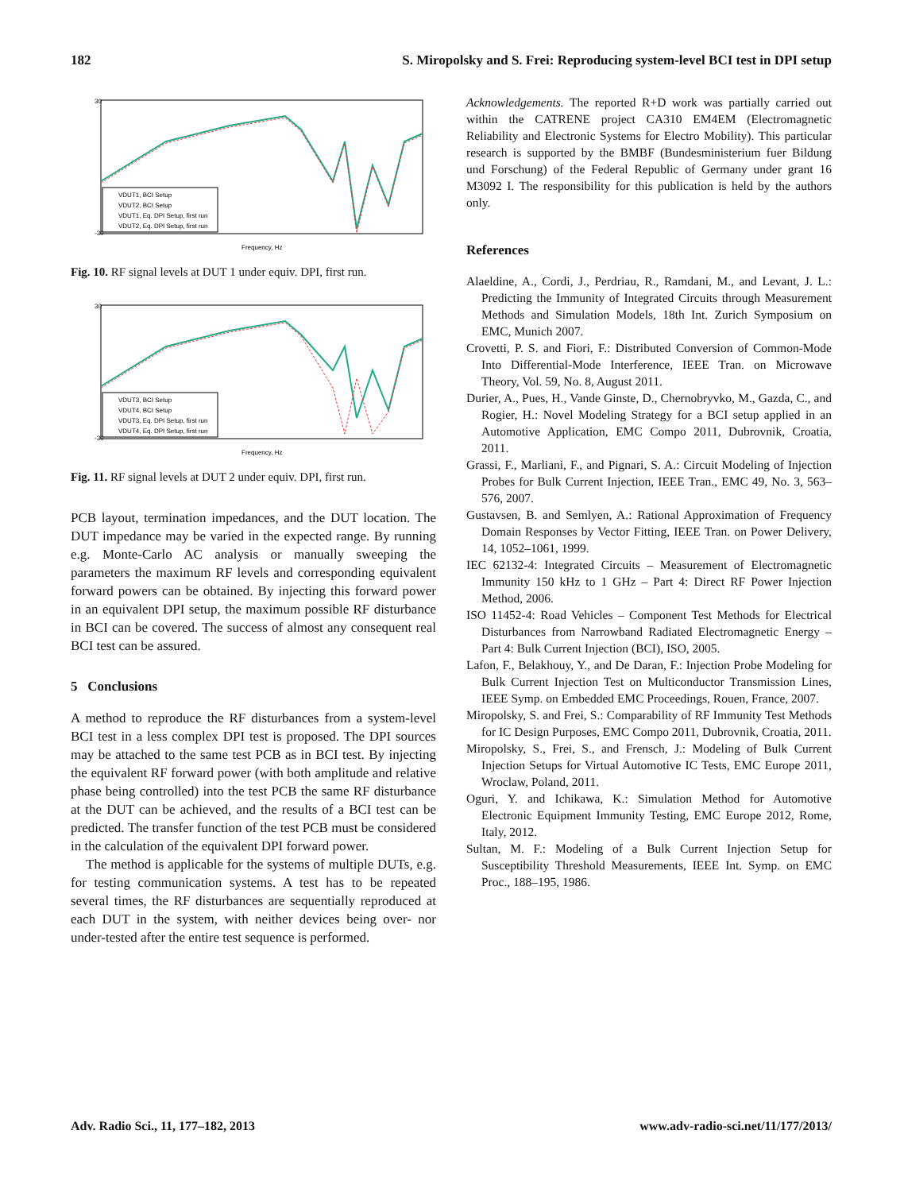182 S. Miropolsky and S. Frei: Reproducing system-level BCI test in DPI setup
VDUT1, BCI Setup
VDUT2, BCI Setup
VDUT1, Eq. DPI Setup, first run
VDUT2, Eq. DPI Setup, first run
Frequency, Hz
30
-30
Fig. 10. RF signal levels at DUT 1 under equiv. DPI, first run.
VDUT3, BCI Setup
VDUT4, BCI Setup
VDUT3, Eq. DPI Setup, first run
VDUT4, Eq. DPI Setup, first run
Frequency, Hz
30
-30
Fig. 11. RF signal levels at DUT 2 under equiv. DPI, first run.
PCB layout, termination impedances, and the DUT location. The DUT impedance may be varied in the expected range. By running e.g. Monte-Carlo AC analysis or manually sweeping the parameters the maximum RF levels and corresponding equivalent forward powers can be obtained. By injecting this forward power in an equivalent DPI setup, the maximum possible RF disturbance in BCI can be covered. The success of almost any consequent real BCI test can be assured.
5 Conclusions
A method to reproduce the RF disturbances from a system-level BCI test in a less complex DPI test is proposed. The DPI sources may be attached to the same test PCB as in BCI test. By injecting the equivalent RF forward power (with both amplitude and relative phase being controlled) into the test PCB the same RF disturbance at the DUT can be achieved, and the results of a BCI test can be predicted. The transfer function of the test PCB must be considered in the calculation of the equivalent DPI forward power.
The method is applicable for the systems of multiple DUTs, e.g. for testing communication systems. A test has to be repeated several times, the RF disturbances are sequentially reproduced at each DUT in the system, with neither devices being over- nor under-tested after the entire test sequence is performed.
Acknowledgements. The reported R+D work was partially carried out within the CATRENE project CA310 EM4EM (Electromagnetic Reliability and Electronic Systems for Electro Mobility). This particular research is supported by the BMBF (Bundesministerium fuer Bildung und Forschung) of the Federal Republic of Germany under grant 16 M3092 I. The responsibility for this publication is held by the authors only.
References
Alaeldine, A., Cordi, J., Perdriau, R., Ramdani, M., and Levant, J. L.: Predicting the Immunity of Integrated Circuits through Measurement Methods and Simulation Models, 18th Int. Zurich Symposium on EMC, Munich 2007.
Crovetti, P. S. and Fiori, F.: Distributed Conversion of Common-Mode Into Differential-Mode Interference, IEEE Tran. on Microwave Theory, Vol. 59, No. 8, August 2011.
Durier, A., Pues, H., Vande Ginste, D., Chernobryvko, M., Gazda, C., and Rogier, H.: Novel Modeling Strategy for a BCI setup applied in an Automotive Application, EMC Compo 2011, Dubrovnik, Croatia, 2011.
Grassi, F., Marliani, F., and Pignari, S. A.: Circuit Modeling of Injection Probes for Bulk Current Injection, IEEE Tran., EMC 49, No. 3, 563–576, 2007.
Gustavsen, B. and Semlyen, A.: Rational Approximation of Frequency Domain Responses by Vector Fitting, IEEE Tran. on Power Delivery, 14, 1052–1061, 1999.
IEC 62132-4: Integrated Circuits – Measurement of Electromagnetic Immunity 150 kHz to 1 GHz – Part 4: Direct RF Power Injection Method, 2006.
ISO 11452-4: Road Vehicles – Component Test Methods for Electrical Disturbances from Narrowband Radiated Electromagnetic Energy – Part 4: Bulk Current Injection (BCI), ISO, 2005.
Lafon, F., Belakhouy, Y., and De Daran, F.: Injection Probe Modeling for Bulk Current Injection Test on Multiconductor Transmission Lines, IEEE Symp. on Embedded EMC Proceedings, Rouen, France, 2007.
Miropolsky, S. and Frei, S.: Comparability of RF Immunity Test Methods for IC Design Purposes, EMC Compo 2011, Dubrovnik, Croatia, 2011.
Miropolsky, S., Frei, S., and Frensch, J.: Modeling of Bulk Current Injection Setups for Virtual Automotive IC Tests, EMC Europe 2011, Wroclaw, Poland, 2011.
Oguri, Y. and Ichikawa, K.: Simulation Method for Automotive Electronic Equipment Immunity Testing, EMC Europe 2012, Rome, Italy, 2012.
Sultan, M. F.: Modeling of a Bulk Current Injection Setup for Susceptibility Threshold Measurements, IEEE Int. Symp. on EMC Proc., 188–195, 1986.
Adv. Radio Sci., 11, 177–182, 2013 www.adv-radio-sci.net/11/177/2013/